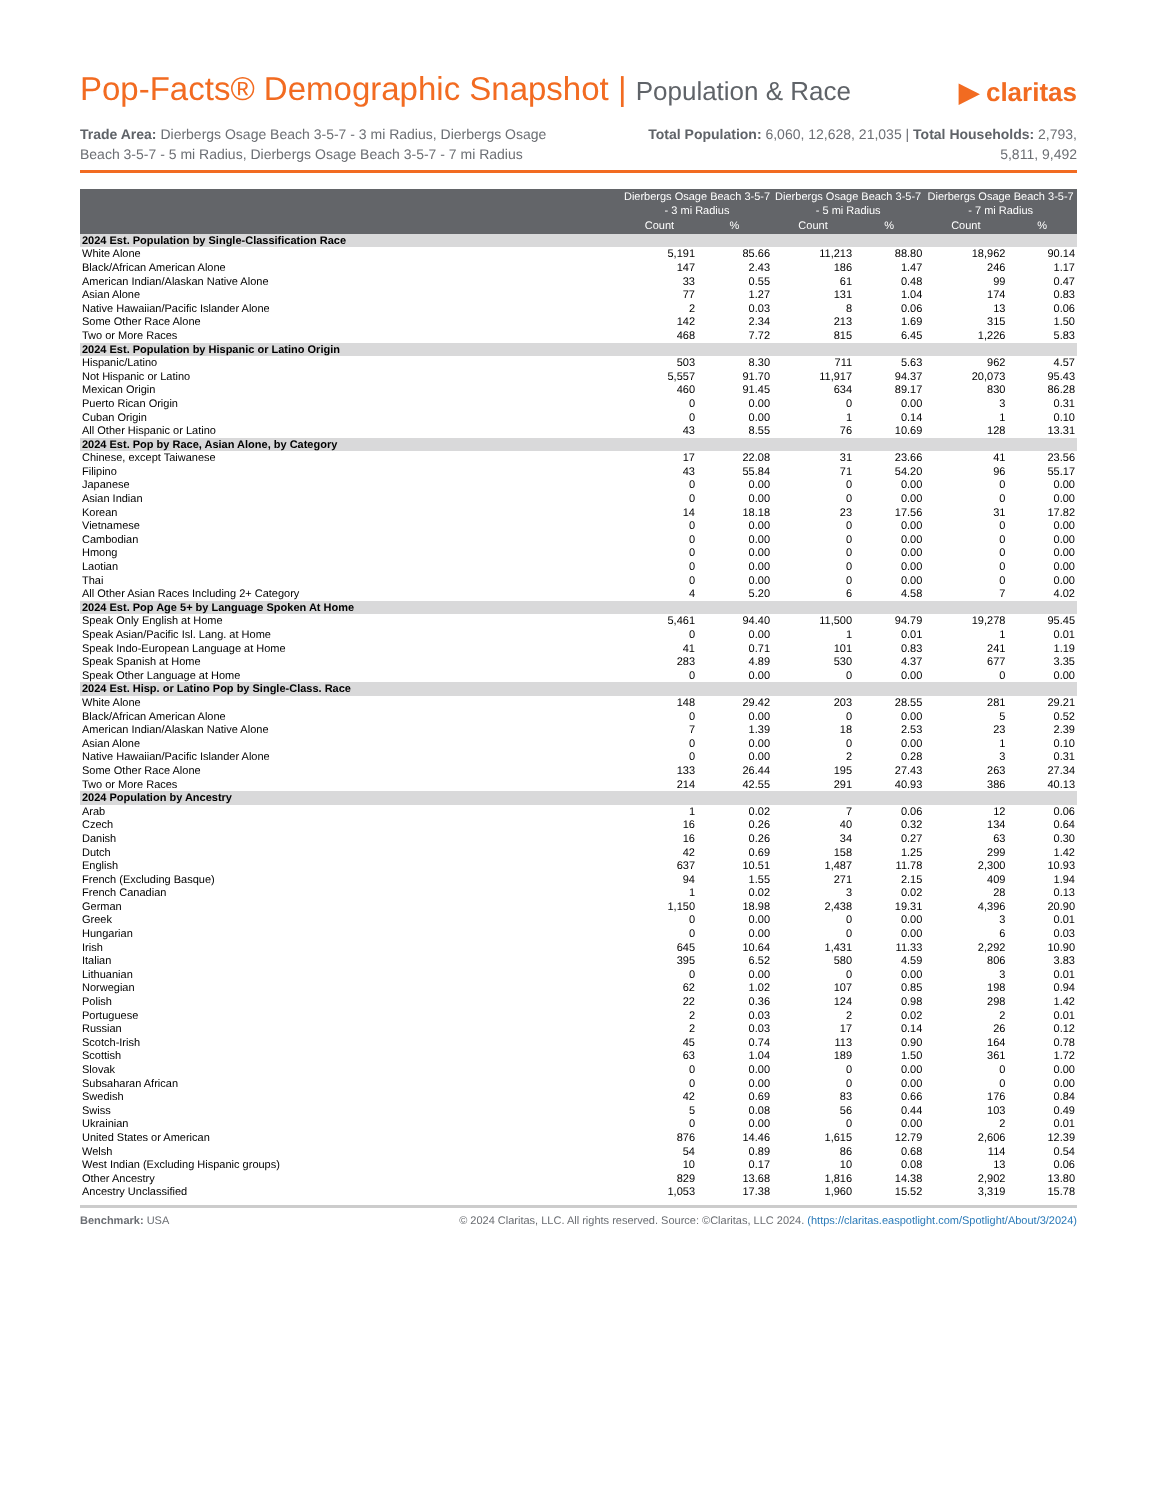Pop-Facts® Demographic Snapshot | Population & Race
▶ claritas
Trade Area: Dierbergs Osage Beach 3-5-7 - 3 mi Radius, Dierbergs Osage Beach 3-5-7 - 5 mi Radius, Dierbergs Osage Beach 3-5-7 - 7 mi Radius
Total Population: 6,060, 12,628, 21,035 | Total Households: 2,793, 5,811, 9,492
| | Dierbergs Osage Beach 3-5-7 - 3 mi Radius | | Dierbergs Osage Beach 3-5-7 - 5 mi Radius | | Dierbergs Osage Beach 3-5-7 - 7 mi Radius | |
| --- | --- | --- | --- | --- | --- | --- |
| | Count | % | Count | % | Count | % |
| 2024 Est. Population by Single-Classification Race | | | | | | |
| White Alone | 5,191 | 85.66 | 11,213 | 88.80 | 18,962 | 90.14 |
| Black/African American Alone | 147 | 2.43 | 186 | 1.47 | 246 | 1.17 |
| American Indian/Alaskan Native Alone | 33 | 0.55 | 61 | 0.48 | 99 | 0.47 |
| Asian Alone | 77 | 1.27 | 131 | 1.04 | 174 | 0.83 |
| Native Hawaiian/Pacific Islander Alone | 2 | 0.03 | 8 | 0.06 | 13 | 0.06 |
| Some Other Race Alone | 142 | 2.34 | 213 | 1.69 | 315 | 1.50 |
| Two or More Races | 468 | 7.72 | 815 | 6.45 | 1,226 | 5.83 |
| 2024 Est. Population by Hispanic or Latino Origin | | | | | | |
| Hispanic/Latino | 503 | 8.30 | 711 | 5.63 | 962 | 4.57 |
| Not Hispanic or Latino | 5,557 | 91.70 | 11,917 | 94.37 | 20,073 | 95.43 |
| Mexican Origin | 460 | 91.45 | 634 | 89.17 | 830 | 86.28 |
| Puerto Rican Origin | 0 | 0.00 | 0 | 0.00 | 3 | 0.31 |
| Cuban Origin | 0 | 0.00 | 1 | 0.14 | 1 | 0.10 |
| All Other Hispanic or Latino | 43 | 8.55 | 76 | 10.69 | 128 | 13.31 |
| 2024 Est. Pop by Race, Asian Alone, by Category | | | | | | |
| Chinese, except Taiwanese | 17 | 22.08 | 31 | 23.66 | 41 | 23.56 |
| Filipino | 43 | 55.84 | 71 | 54.20 | 96 | 55.17 |
| Japanese | 0 | 0.00 | 0 | 0.00 | 0 | 0.00 |
| Asian Indian | 0 | 0.00 | 0 | 0.00 | 0 | 0.00 |
| Korean | 14 | 18.18 | 23 | 17.56 | 31 | 17.82 |
| Vietnamese | 0 | 0.00 | 0 | 0.00 | 0 | 0.00 |
| Cambodian | 0 | 0.00 | 0 | 0.00 | 0 | 0.00 |
| Hmong | 0 | 0.00 | 0 | 0.00 | 0 | 0.00 |
| Laotian | 0 | 0.00 | 0 | 0.00 | 0 | 0.00 |
| Thai | 0 | 0.00 | 0 | 0.00 | 0 | 0.00 |
| All Other Asian Races Including 2+ Category | 4 | 5.20 | 6 | 4.58 | 7 | 4.02 |
| 2024 Est. Pop Age 5+ by Language Spoken At Home | | | | | | |
| Speak Only English at Home | 5,461 | 94.40 | 11,500 | 94.79 | 19,278 | 95.45 |
| Speak Asian/Pacific Isl. Lang. at Home | 0 | 0.00 | 1 | 0.01 | 1 | 0.01 |
| Speak Indo-European Language at Home | 41 | 0.71 | 101 | 0.83 | 241 | 1.19 |
| Speak Spanish at Home | 283 | 4.89 | 530 | 4.37 | 677 | 3.35 |
| Speak Other Language at Home | 0 | 0.00 | 0 | 0.00 | 0 | 0.00 |
| 2024 Est. Hisp. or Latino Pop by Single-Class. Race | | | | | | |
| White Alone | 148 | 29.42 | 203 | 28.55 | 281 | 29.21 |
| Black/African American Alone | 0 | 0.00 | 0 | 0.00 | 5 | 0.52 |
| American Indian/Alaskan Native Alone | 7 | 1.39 | 18 | 2.53 | 23 | 2.39 |
| Asian Alone | 0 | 0.00 | 0 | 0.00 | 1 | 0.10 |
| Native Hawaiian/Pacific Islander Alone | 0 | 0.00 | 2 | 0.28 | 3 | 0.31 |
| Some Other Race Alone | 133 | 26.44 | 195 | 27.43 | 263 | 27.34 |
| Two or More Races | 214 | 42.55 | 291 | 40.93 | 386 | 40.13 |
| 2024 Population by Ancestry | | | | | | |
| Arab | 1 | 0.02 | 7 | 0.06 | 12 | 0.06 |
| Czech | 16 | 0.26 | 40 | 0.32 | 134 | 0.64 |
| Danish | 16 | 0.26 | 34 | 0.27 | 63 | 0.30 |
| Dutch | 42 | 0.69 | 158 | 1.25 | 299 | 1.42 |
| English | 637 | 10.51 | 1,487 | 11.78 | 2,300 | 10.93 |
| French (Excluding Basque) | 94 | 1.55 | 271 | 2.15 | 409 | 1.94 |
| French Canadian | 1 | 0.02 | 3 | 0.02 | 28 | 0.13 |
| German | 1,150 | 18.98 | 2,438 | 19.31 | 4,396 | 20.90 |
| Greek | 0 | 0.00 | 0 | 0.00 | 3 | 0.01 |
| Hungarian | 0 | 0.00 | 0 | 0.00 | 6 | 0.03 |
| Irish | 645 | 10.64 | 1,431 | 11.33 | 2,292 | 10.90 |
| Italian | 395 | 6.52 | 580 | 4.59 | 806 | 3.83 |
| Lithuanian | 0 | 0.00 | 0 | 0.00 | 3 | 0.01 |
| Norwegian | 62 | 1.02 | 107 | 0.85 | 198 | 0.94 |
| Polish | 22 | 0.36 | 124 | 0.98 | 298 | 1.42 |
| Portuguese | 2 | 0.03 | 2 | 0.02 | 2 | 0.01 |
| Russian | 2 | 0.03 | 17 | 0.14 | 26 | 0.12 |
| Scotch-Irish | 45 | 0.74 | 113 | 0.90 | 164 | 0.78 |
| Scottish | 63 | 1.04 | 189 | 1.50 | 361 | 1.72 |
| Slovak | 0 | 0.00 | 0 | 0.00 | 0 | 0.00 |
| Subsaharan African | 0 | 0.00 | 0 | 0.00 | 0 | 0.00 |
| Swedish | 42 | 0.69 | 83 | 0.66 | 176 | 0.84 |
| Swiss | 5 | 0.08 | 56 | 0.44 | 103 | 0.49 |
| Ukrainian | 0 | 0.00 | 0 | 0.00 | 2 | 0.01 |
| United States or American | 876 | 14.46 | 1,615 | 12.79 | 2,606 | 12.39 |
| Welsh | 54 | 0.89 | 86 | 0.68 | 114 | 0.54 |
| West Indian (Excluding Hispanic groups) | 10 | 0.17 | 10 | 0.08 | 13 | 0.06 |
| Other Ancestry | 829 | 13.68 | 1,816 | 14.38 | 2,902 | 13.80 |
| Ancestry Unclassified | 1,053 | 17.38 | 1,960 | 15.52 | 3,319 | 15.78 |
Benchmark: USA © 2024 Claritas, LLC. All rights reserved. Source: ©Claritas, LLC 2024. (https://claritas.easpotlight.com/Spotlight/About/3/2024)